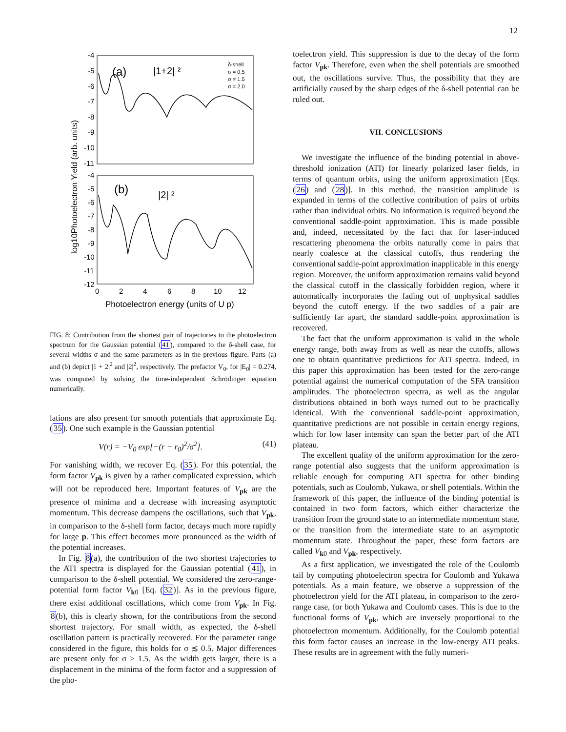12
(a)
|1+2| ²
(b)
|2| ²
δ-shell
σ = 0.5
σ = 1.5
σ = 2.0
-4
-5
-6
-7
-8
-9
-10
-11
-4
-5
-6
-7
-8
-9
-10
-11
-12
0
2
4
6
8
10
12
Photoelectron energy (units of U p)
log10Photoelectron Yield (arb. units)
FIG. 8: Contribution from the shortest pair of trajectories to the photoelectron spectrum for the Gaussian potential (41), compared to the δ-shell case, for several widths σ and the same parameters as in the previous figure. Parts (a) and (b) depict |1 + 2|<sup>2</sup> and |2|<sup>2</sup>, respectively. The prefactor V<sub>0</sub>, for |E<sub>0</sub>| = 0.274, was computed by solving the time-independent Schrödinger equation numerically.
lations are also present for smooth potentials that approximate Eq. (35). One such example is the Gaussian potential
V(r) = −V<sub>0</sub> exp[−(r − r<sub>0</sub>)<sup>2</sup>/σ<sup>2</sup>]. (41)
For vanishing width, we recover Eq. (35). For this potential, the form factor V<sub>pk</sub> is given by a rather complicated expression, which will not be reproduced here. Important features of V<sub>pk</sub> are the presence of minima and a decrease with increasing asymptotic momentum. This decrease dampens the oscillations, such that V<sub>pk</sub>, in comparison to the δ-shell form factor, decays much more rapidly for large p. This effect becomes more pronounced as the width of the potential increases.
In Fig. 8(a), the contribution of the two shortest trajectories to the ATI spectra is displayed for the Gaussian potential (41), in comparison to the δ-shell potential. We considered the zero-range-potential form factor V<sub>k0</sub> [Eq. (32)]. As in the previous figure, there exist additional oscillations, which come from V<sub>pk</sub>. In Fig. 8(b), this is clearly shown, for the contributions from the second shortest trajectory. For small width, as expected, the δ-shell oscillation pattern is practically recovered. For the parameter range considered in the figure, this holds for σ ≲ 0.5. Major differences are present only for σ > 1.5. As the width gets larger, there is a displacement in the minima of the form factor and a suppression of the pho-
toelectron yield. This suppression is due to the decay of the form factor V<sub>pk</sub>. Therefore, even when the shell potentials are smoothed out, the oscillations survive. Thus, the possibility that they are artificially caused by the sharp edges of the δ-shell potential can be ruled out.
VII. CONCLUSIONS
We investigate the influence of the binding potential in above-threshold ionization (ATI) for linearly polarized laser fields, in terms of quantum orbits, using the uniform approximation [Eqs. (26) and (28)]. In this method, the transition amplitude is expanded in terms of the collective contribution of pairs of orbits rather than individual orbits. No information is required beyond the conventional saddle-point approximation. This is made possible and, indeed, necessitated by the fact that for laser-induced rescattering phenomena the orbits naturally come in pairs that nearly coalesce at the classical cutoffs, thus rendering the conventional saddle-point approximation inapplicable in this energy region. Moreover, the uniform approximation remains valid beyond the classical cutoff in the classically forbidden region, where it automatically incorporates the fading out of unphysical saddles beyond the cutoff energy. If the two saddles of a pair are sufficiently far apart, the standard saddle-point approximation is recovered.
The fact that the uniform approximation is valid in the whole energy range, both away from as well as near the cutoffs, allows one to obtain quantitative predictions for ATI spectra. Indeed, in this paper this approximation has been tested for the zero-range potential against the numerical computation of the SFA transition amplitudes. The photoelectron spectra, as well as the angular distributions obtained in both ways turned out to be practically identical. With the conventional saddle-point approximation, quantitative predictions are not possible in certain energy regions, which for low laser intensity can span the better part of the ATI plateau.
The excellent quality of the uniform approximation for the zero-range potential also suggests that the uniform approximation is reliable enough for computing ATI spectra for other binding potentials, such as Coulomb, Yukawa, or shell potentials. Within the framework of this paper, the influence of the binding potential is contained in two form factors, which either characterize the transition from the ground state to an intermediate momentum state, or the transition from the intermediate state to an asymptotic momentum state. Throughout the paper, these form factors are called V<sub>k0</sub> and V<sub>pk</sub>, respectively.
As a first application, we investigated the role of the Coulomb tail by computing photoelectron spectra for Coulomb and Yukawa potentials. As a main feature, we observe a suppression of the photoelectron yield for the ATI plateau, in comparison to the zero-range case, for both Yukawa and Coulomb cases. This is due to the functional forms of V<sub>pk</sub>, which are inversely proportional to the photoelectron momentum. Additionally, for the Coulomb potential this form factor causes an increase in the low-energy ATI peaks. These results are in agreement with the fully numeri-